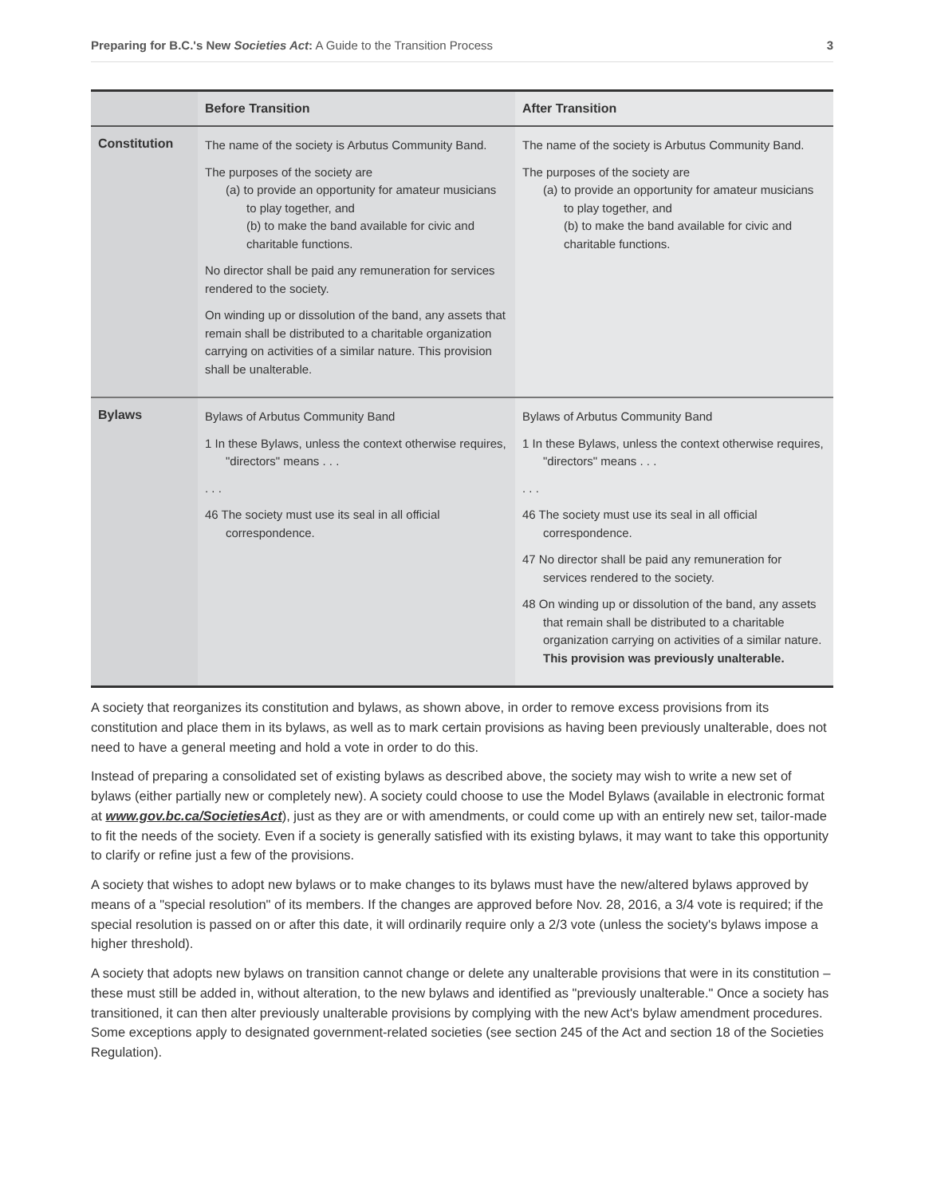Preparing for B.C.'s New Societies Act: A Guide to the Transition Process 3
| | Before Transition | After Transition |
| --- | --- | --- |
| Constitution | The name of the society is Arbutus Community Band. The purposes of the society are (a) to provide an opportunity for amateur musicians to play together, and (b) to make the band available for civic and charitable functions. No director shall be paid any remuneration for services rendered to the society. On winding up or dissolution of the band, any assets that remain shall be distributed to a charitable organization carrying on activities of a similar nature. This provision shall be unalterable. | The name of the society is Arbutus Community Band. The purposes of the society are (a) to provide an opportunity for amateur musicians to play together, and (b) to make the band available for civic and charitable functions. |
| Bylaws | Bylaws of Arbutus Community Band 1 In these Bylaws, unless the context otherwise requires, "directors" means . . . . . . 46 The society must use its seal in all official correspondence. | Bylaws of Arbutus Community Band 1 In these Bylaws, unless the context otherwise requires, "directors" means . . . . . . 46 The society must use its seal in all official correspondence. 47 No director shall be paid any remuneration for services rendered to the society. 48 On winding up or dissolution of the band, any assets that remain shall be distributed to a charitable organization carrying on activities of a similar nature. This provision was previously unalterable. |
A society that reorganizes its constitution and bylaws, as shown above, in order to remove excess provisions from its constitution and place them in its bylaws, as well as to mark certain provisions as having been previously unalterable, does not need to have a general meeting and hold a vote in order to do this.
Instead of preparing a consolidated set of existing bylaws as described above, the society may wish to write a new set of bylaws (either partially new or completely new). A society could choose to use the Model Bylaws (available in electronic format at www.gov.bc.ca/SocietiesAct), just as they are or with amendments, or could come up with an entirely new set, tailor-made to fit the needs of the society. Even if a society is generally satisfied with its existing bylaws, it may want to take this opportunity to clarify or refine just a few of the provisions.
A society that wishes to adopt new bylaws or to make changes to its bylaws must have the new/altered bylaws approved by means of a "special resolution" of its members. If the changes are approved before Nov. 28, 2016, a 3/4 vote is required; if the special resolution is passed on or after this date, it will ordinarily require only a 2/3 vote (unless the society's bylaws impose a higher threshold).
A society that adopts new bylaws on transition cannot change or delete any unalterable provisions that were in its constitution – these must still be added in, without alteration, to the new bylaws and identified as "previously unalterable." Once a society has transitioned, it can then alter previously unalterable provisions by complying with the new Act's bylaw amendment procedures. Some exceptions apply to designated government-related societies (see section 245 of the Act and section 18 of the Societies Regulation).